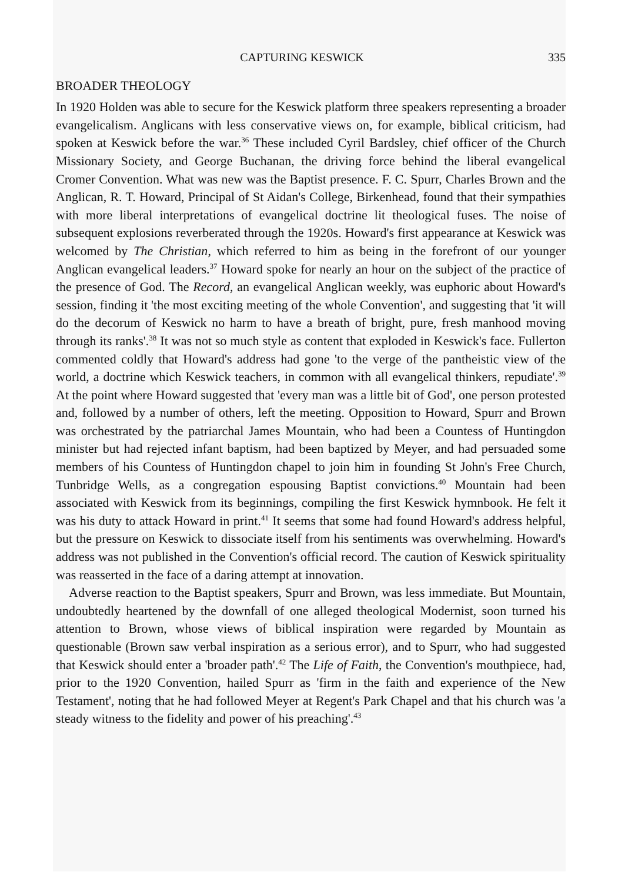CAPTURING KESWICK 335
BROADER THEOLOGY
In 1920 Holden was able to secure for the Keswick platform three speakers representing a broader evangelicalism. Anglicans with less conservative views on, for example, biblical criticism, had spoken at Keswick before the war.<sup>36</sup> These included Cyril Bardsley, chief officer of the Church Missionary Society, and George Buchanan, the driving force behind the liberal evangelical Cromer Convention. What was new was the Baptist presence. F. C. Spurr, Charles Brown and the Anglican, R. T. Howard, Principal of St Aidan's College, Birkenhead, found that their sympathies with more liberal interpretations of evangelical doctrine lit theological fuses. The noise of subsequent explosions reverberated through the 1920s. Howard's first appearance at Keswick was welcomed by The Christian, which referred to him as being in the forefront of our younger Anglican evangelical leaders.<sup>37</sup> Howard spoke for nearly an hour on the subject of the practice of the presence of God. The Record, an evangelical Anglican weekly, was euphoric about Howard's session, finding it 'the most exciting meeting of the whole Convention', and suggesting that 'it will do the decorum of Keswick no harm to have a breath of bright, pure, fresh manhood moving through its ranks'.<sup>38</sup> It was not so much style as content that exploded in Keswick's face. Fullerton commented coldly that Howard's address had gone 'to the verge of the pantheistic view of the world, a doctrine which Keswick teachers, in common with all evangelical thinkers, repudiate'.<sup>39</sup> At the point where Howard suggested that 'every man was a little bit of God', one person protested and, followed by a number of others, left the meeting. Opposition to Howard, Spurr and Brown was orchestrated by the patriarchal James Mountain, who had been a Countess of Huntingdon minister but had rejected infant baptism, had been baptized by Meyer, and had persuaded some members of his Countess of Huntingdon chapel to join him in founding St John's Free Church, Tunbridge Wells, as a congregation espousing Baptist convictions.<sup>40</sup> Mountain had been associated with Keswick from its beginnings, compiling the first Keswick hymnbook. He felt it was his duty to attack Howard in print.<sup>41</sup> It seems that some had found Howard's address helpful, but the pressure on Keswick to dissociate itself from his sentiments was overwhelming. Howard's address was not published in the Convention's official record. The caution of Keswick spirituality was reasserted in the face of a daring attempt at innovation.
Adverse reaction to the Baptist speakers, Spurr and Brown, was less immediate. But Mountain, undoubtedly heartened by the downfall of one alleged theological Modernist, soon turned his attention to Brown, whose views of biblical inspiration were regarded by Mountain as questionable (Brown saw verbal inspiration as a serious error), and to Spurr, who had suggested that Keswick should enter a 'broader path'.<sup>42</sup> The Life of Faith, the Convention's mouthpiece, had, prior to the 1920 Convention, hailed Spurr as 'firm in the faith and experience of the New Testament', noting that he had followed Meyer at Regent's Park Chapel and that his church was 'a steady witness to the fidelity and power of his preaching'.<sup>43</sup>